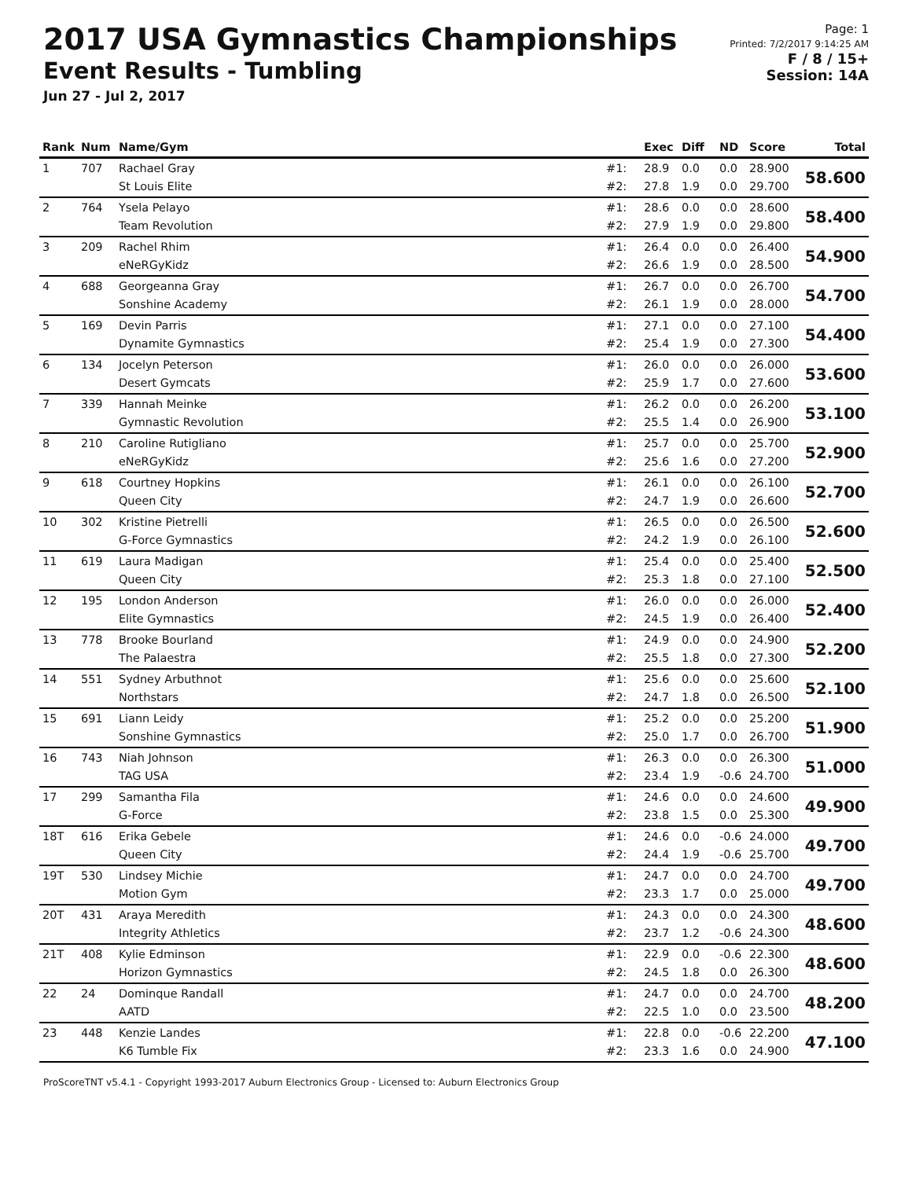2017 USA Gymnastics Championships
Event Results - Tumbling
Jun 27 - Jul 2, 2017
Page: 1
Printed: 7/2/2017 9:14:25 AM
F / 8 / 15+
Session: 14A
| Rank | Num | Name/Gym | | Exec | Diff | ND | Score | Total |
| --- | --- | --- | --- | --- | --- | --- | --- | --- |
| 1 | 707 | Rachael Gray St Louis Elite | #1: #2: | 28.9 27.8 | 0.0 1.9 | 0.0 0.0 | 28.900 29.700 | 58.600 |
| 2 | 764 | Ysela Pelayo Team Revolution | #1: #2: | 28.6 27.9 | 0.0 1.9 | 0.0 0.0 | 28.600 29.800 | 58.400 |
| 3 | 209 | Rachel Rhim eNeRGyKidz | #1: #2: | 26.4 26.6 | 0.0 1.9 | 0.0 0.0 | 26.400 28.500 | 54.900 |
| 4 | 688 | Georgeanna Gray Sonshine Academy | #1: #2: | 26.7 26.1 | 0.0 1.9 | 0.0 0.0 | 26.700 28.000 | 54.700 |
| 5 | 169 | Devin Parris Dynamite Gymnastics | #1: #2: | 27.1 25.4 | 0.0 1.9 | 0.0 0.0 | 27.100 27.300 | 54.400 |
| 6 | 134 | Jocelyn Peterson Desert Gymcats | #1: #2: | 26.0 25.9 | 0.0 1.7 | 0.0 0.0 | 26.000 27.600 | 53.600 |
| 7 | 339 | Hannah Meinke Gymnastic Revolution | #1: #2: | 26.2 25.5 | 0.0 1.4 | 0.0 0.0 | 26.200 26.900 | 53.100 |
| 8 | 210 | Caroline Rutigliano eNeRGyKidz | #1: #2: | 25.7 25.6 | 0.0 1.6 | 0.0 0.0 | 25.700 27.200 | 52.900 |
| 9 | 618 | Courtney Hopkins Queen City | #1: #2: | 26.1 24.7 | 0.0 1.9 | 0.0 0.0 | 26.100 26.600 | 52.700 |
| 10 | 302 | Kristine Pietrelli G-Force Gymnastics | #1: #2: | 26.5 24.2 | 0.0 1.9 | 0.0 0.0 | 26.500 26.100 | 52.600 |
| 11 | 619 | Laura Madigan Queen City | #1: #2: | 25.4 25.3 | 0.0 1.8 | 0.0 0.0 | 25.400 27.100 | 52.500 |
| 12 | 195 | London Anderson Elite Gymnastics | #1: #2: | 26.0 24.5 | 0.0 1.9 | 0.0 0.0 | 26.000 26.400 | 52.400 |
| 13 | 778 | Brooke Bourland The Palaestra | #1: #2: | 24.9 25.5 | 0.0 1.8 | 0.0 0.0 | 24.900 27.300 | 52.200 |
| 14 | 551 | Sydney Arbuthnot Northstars | #1: #2: | 25.6 24.7 | 0.0 1.8 | 0.0 0.0 | 25.600 26.500 | 52.100 |
| 15 | 691 | Liann Leidy Sonshine Gymnastics | #1: #2: | 25.2 25.0 | 0.0 1.7 | 0.0 0.0 | 25.200 26.700 | 51.900 |
| 16 | 743 | Niah Johnson TAG USA | #1: #2: | 26.3 23.4 | 0.0 1.9 | 0.0 -0.6 | 26.300 24.700 | 51.000 |
| 17 | 299 | Samantha Fila G-Force | #1: #2: | 24.6 23.8 | 0.0 1.5 | 0.0 0.0 | 24.600 25.300 | 49.900 |
| 18T | 616 | Erika Gebele Queen City | #1: #2: | 24.6 24.4 | 0.0 1.9 | -0.6 -0.6 | 24.000 25.700 | 49.700 |
| 19T | 530 | Lindsey Michie Motion Gym | #1: #2: | 24.7 23.3 | 0.0 1.7 | 0.0 0.0 | 24.700 25.000 | 49.700 |
| 20T | 431 | Araya Meredith Integrity Athletics | #1: #2: | 24.3 23.7 | 0.0 1.2 | 0.0 -0.6 | 24.300 24.300 | 48.600 |
| 21T | 408 | Kylie Edminson Horizon Gymnastics | #1: #2: | 22.9 24.5 | 0.0 1.8 | -0.6 0.0 | 22.300 26.300 | 48.600 |
| 22 | 24 | Dominque Randall AATD | #1: #2: | 24.7 22.5 | 0.0 1.0 | 0.0 0.0 | 24.700 23.500 | 48.200 |
| 23 | 448 | Kenzie Landes K6 Tumble Fix | #1: #2: | 22.8 23.3 | 0.0 1.6 | -0.6 0.0 | 22.200 24.900 | 47.100 |
ProScoreTNT v5.4.1 - Copyright 1993-2017 Auburn Electronics Group - Licensed to: Auburn Electronics Group